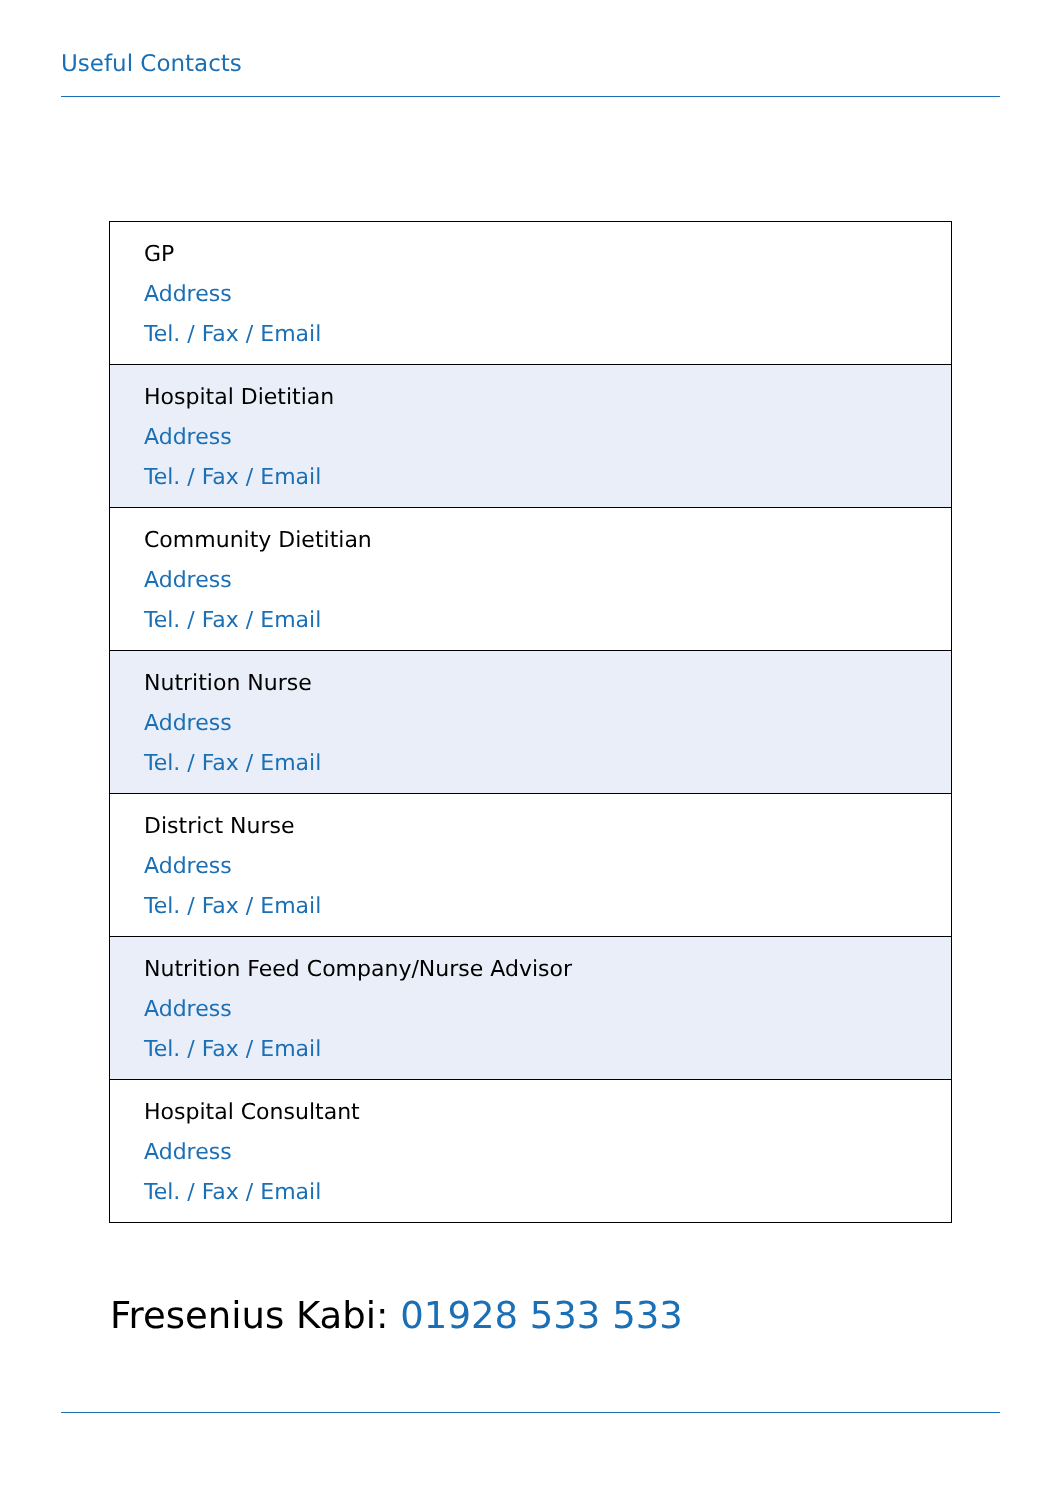Useful Contacts
| GP Address Tel. / Fax / Email |
| Hospital Dietitian Address Tel. / Fax / Email |
| Community Dietitian Address Tel. / Fax / Email |
| Nutrition Nurse Address Tel. / Fax / Email |
| District Nurse Address Tel. / Fax / Email |
| Nutrition Feed Company/Nurse Advisor Address Tel. / Fax / Email |
| Hospital Consultant Address Tel. / Fax / Email |
Fresenius Kabi: 01928 533 533